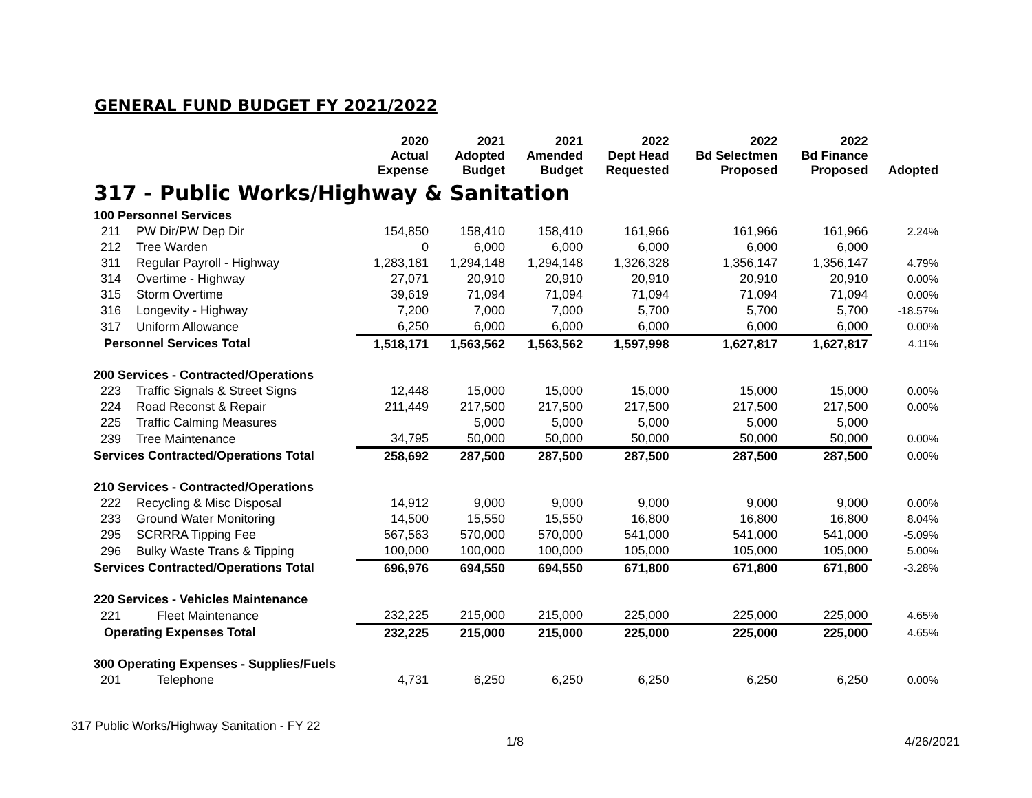GENERAL FUND BUDGET FY 2021/2022
| | | 2020 Actual Expense | 2021 Adopted Budget | 2021 Amended Budget | 2022 Dept Head Requested | 2022 Bd Selectmen Proposed | 2022 Bd Finance Proposed | Adopted |
| --- | --- | --- | --- | --- | --- | --- | --- | --- |
| 317 - Public Works/Highway & Sanitation | | | | | | | | |
| 100 Personnel Services | | | | | | | | |
| 211 | PW Dir/PW Dep Dir | 154,850 | 158,410 | 158,410 | 161,966 | 161,966 | 161,966 | 2.24% |
| 212 | Tree Warden | 0 | 6,000 | 6,000 | 6,000 | 6,000 | 6,000 | |
| 311 | Regular Payroll - Highway | 1,283,181 | 1,294,148 | 1,294,148 | 1,326,328 | 1,356,147 | 1,356,147 | 4.79% |
| 314 | Overtime - Highway | 27,071 | 20,910 | 20,910 | 20,910 | 20,910 | 20,910 | 0.00% |
| 315 | Storm Overtime | 39,619 | 71,094 | 71,094 | 71,094 | 71,094 | 71,094 | 0.00% |
| 316 | Longevity - Highway | 7,200 | 7,000 | 7,000 | 5,700 | 5,700 | 5,700 | -18.57% |
| 317 | Uniform Allowance | 6,250 | 6,000 | 6,000 | 6,000 | 6,000 | 6,000 | 0.00% |
| Personnel Services Total | | 1,518,171 | 1,563,562 | 1,563,562 | 1,597,998 | 1,627,817 | 1,627,817 | 4.11% |
| 200 Services - Contracted/Operations | | | | | | | | |
| 223 | Traffic Signals & Street Signs | 12,448 | 15,000 | 15,000 | 15,000 | 15,000 | 15,000 | 0.00% |
| 224 | Road Reconst & Repair | 211,449 | 217,500 | 217,500 | 217,500 | 217,500 | 217,500 | 0.00% |
| 225 | Traffic Calming Measures | | 5,000 | 5,000 | 5,000 | 5,000 | 5,000 | |
| 239 | Tree Maintenance | 34,795 | 50,000 | 50,000 | 50,000 | 50,000 | 50,000 | 0.00% |
| Services Contracted/Operations Total | | 258,692 | 287,500 | 287,500 | 287,500 | 287,500 | 287,500 | 0.00% |
| 210 Services - Contracted/Operations | | | | | | | | |
| 222 | Recycling & Misc Disposal | 14,912 | 9,000 | 9,000 | 9,000 | 9,000 | 9,000 | 0.00% |
| 233 | Ground Water Monitoring | 14,500 | 15,550 | 15,550 | 16,800 | 16,800 | 16,800 | 8.04% |
| 295 | SCRRRA Tipping Fee | 567,563 | 570,000 | 570,000 | 541,000 | 541,000 | 541,000 | -5.09% |
| 296 | Bulky Waste Trans & Tipping | 100,000 | 100,000 | 100,000 | 105,000 | 105,000 | 105,000 | 5.00% |
| Services Contracted/Operations Total | | 696,976 | 694,550 | 694,550 | 671,800 | 671,800 | 671,800 | -3.28% |
| 220 Services - Vehicles Maintenance | | | | | | | | |
| 221 | Fleet Maintenance | 232,225 | 215,000 | 215,000 | 225,000 | 225,000 | 225,000 | 4.65% |
| Operating Expenses Total | | 232,225 | 215,000 | 215,000 | 225,000 | 225,000 | 225,000 | 4.65% |
| 300 Operating Expenses - Supplies/Fuels | | | | | | | | |
| 201 | Telephone | 4,731 | 6,250 | 6,250 | 6,250 | 6,250 | 6,250 | 0.00% |
317 Public Works/Highway Sanitation - FY 22
1/8 4/26/2021